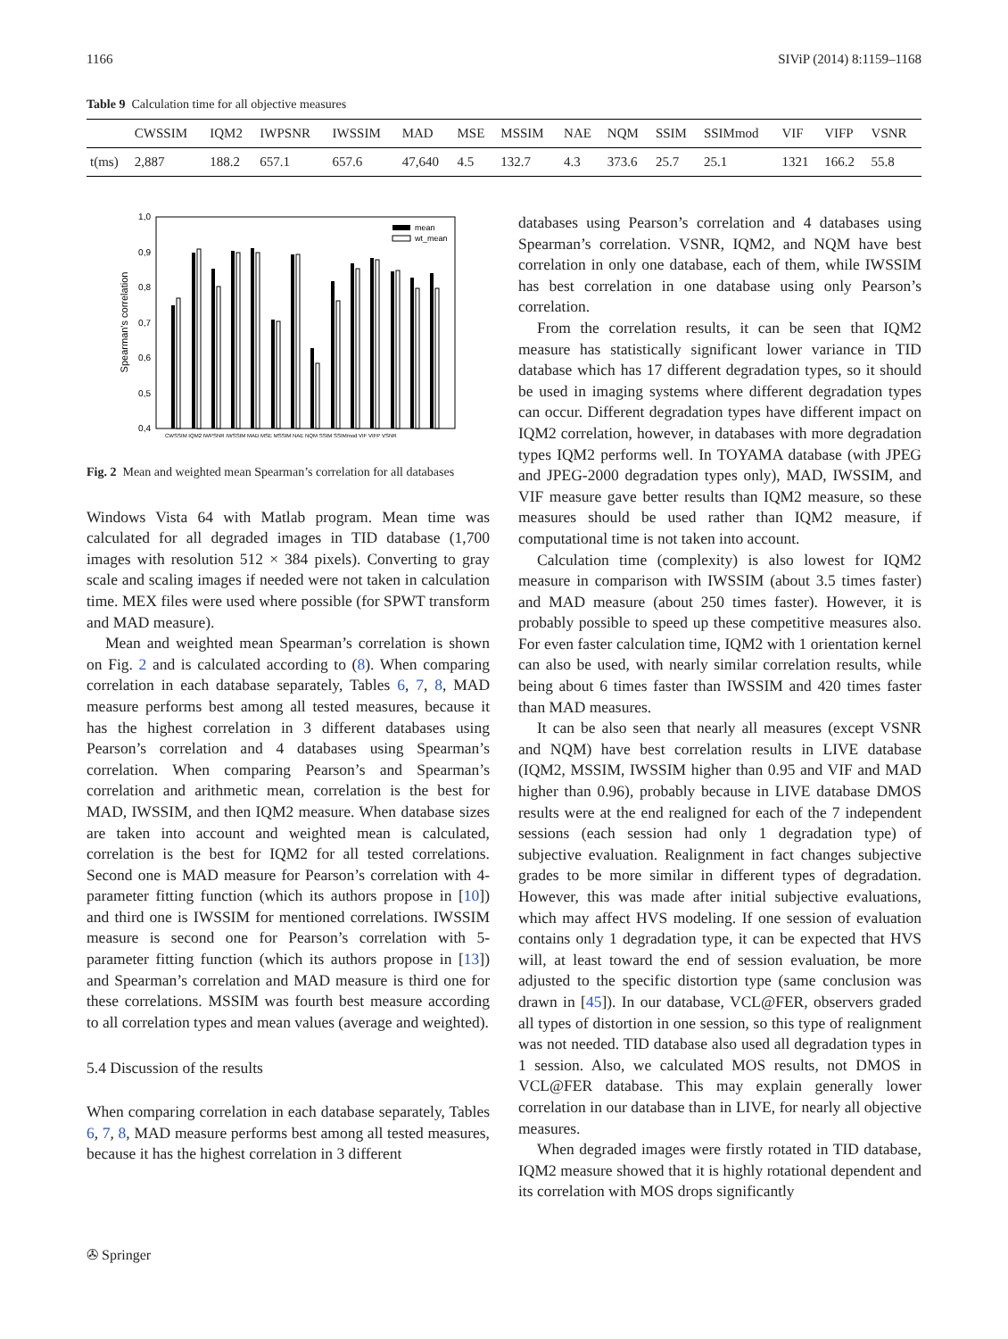1166 SIViP (2014) 8:1159–1168
Table 9 Calculation time for all objective measures
| | CWSSIM | IQM2 | IWPSNR | IWSSIM | MAD | MSE | MSSIM | NAE | NQM | SSIM | SSIMmod | VIF | VIFP | VSNR |
| --- | --- | --- | --- | --- | --- | --- | --- | --- | --- | --- | --- | --- | --- | --- |
| t(ms) | 2,887 | 188.2 | 657.1 | 657.6 | 47,640 | 4.5 | 132.7 | 4.3 | 373.6 | 25.7 | 25.1 | 1321 | 166.2 | 55.8 |
1,0
0,9
0,8
0,7
0,6
0,5
0,4
Spearman's correlation
mean
wt_mean
CWSSIM IQM2 IWPSNR IWSSIM MAD MSE MSSIM NAE NQM SSIM SSIMmod VIF VIFP VSNR
Fig. 2 Mean and weighted mean Spearman’s correlation for all databases
Windows Vista 64 with Matlab program. Mean time was calculated for all degraded images in TID database (1,700 images with resolution 512 × 384 pixels). Converting to gray scale and scaling images if needed were not taken in calculation time. MEX files were used where possible (for SPWT transform and MAD measure).
Mean and weighted mean Spearman’s correlation is shown on Fig. 2 and is calculated according to (8). When comparing correlation in each database separately, Tables 6, 7, 8, MAD measure performs best among all tested measures, because it has the highest correlation in 3 different databases using Pearson’s correlation and 4 databases using Spearman’s correlation. When comparing Pearson’s and Spearman’s correlation and arithmetic mean, correlation is the best for MAD, IWSSIM, and then IQM2 measure. When database sizes are taken into account and weighted mean is calculated, correlation is the best for IQM2 for all tested correlations. Second one is MAD measure for Pearson’s correlation with 4-parameter fitting function (which its authors propose in [10]) and third one is IWSSIM for mentioned correlations. IWSSIM measure is second one for Pearson’s correlation with 5-parameter fitting function (which its authors propose in [13]) and Spearman’s correlation and MAD measure is third one for these correlations. MSSIM was fourth best measure according to all correlation types and mean values (average and weighted).
5.4 Discussion of the results
When comparing correlation in each database separately, Tables 6, 7, 8, MAD measure performs best among all tested measures, because it has the highest correlation in 3 different
databases using Pearson’s correlation and 4 databases using Spearman’s correlation. VSNR, IQM2, and NQM have best correlation in only one database, each of them, while IWSSIM has best correlation in one database using only Pearson’s correlation.
From the correlation results, it can be seen that IQM2 measure has statistically significant lower variance in TID database which has 17 different degradation types, so it should be used in imaging systems where different degradation types can occur. Different degradation types have different impact on IQM2 correlation, however, in databases with more degradation types IQM2 performs well. In TOYAMA database (with JPEG and JPEG-2000 degradation types only), MAD, IWSSIM, and VIF measure gave better results than IQM2 measure, so these measures should be used rather than IQM2 measure, if computational time is not taken into account.
Calculation time (complexity) is also lowest for IQM2 measure in comparison with IWSSIM (about 3.5 times faster) and MAD measure (about 250 times faster). However, it is probably possible to speed up these competitive measures also. For even faster calculation time, IQM2 with 1 orientation kernel can also be used, with nearly similar correlation results, while being about 6 times faster than IWSSIM and 420 times faster than MAD measures.
It can be also seen that nearly all measures (except VSNR and NQM) have best correlation results in LIVE database (IQM2, MSSIM, IWSSIM higher than 0.95 and VIF and MAD higher than 0.96), probably because in LIVE database DMOS results were at the end realigned for each of the 7 independent sessions (each session had only 1 degradation type) of subjective evaluation. Realignment in fact changes subjective grades to be more similar in different types of degradation. However, this was made after initial subjective evaluations, which may affect HVS modeling. If one session of evaluation contains only 1 degradation type, it can be expected that HVS will, at least toward the end of session evaluation, be more adjusted to the specific distortion type (same conclusion was drawn in [45]). In our database, VCL@FER, observers graded all types of distortion in one session, so this type of realignment was not needed. TID database also used all degradation types in 1 session. Also, we calculated MOS results, not DMOS in VCL@FER database. This may explain generally lower correlation in our database than in LIVE, for nearly all objective measures.
When degraded images were firstly rotated in TID database, IQM2 measure showed that it is highly rotational dependent and its correlation with MOS drops significantly
✇ Springer